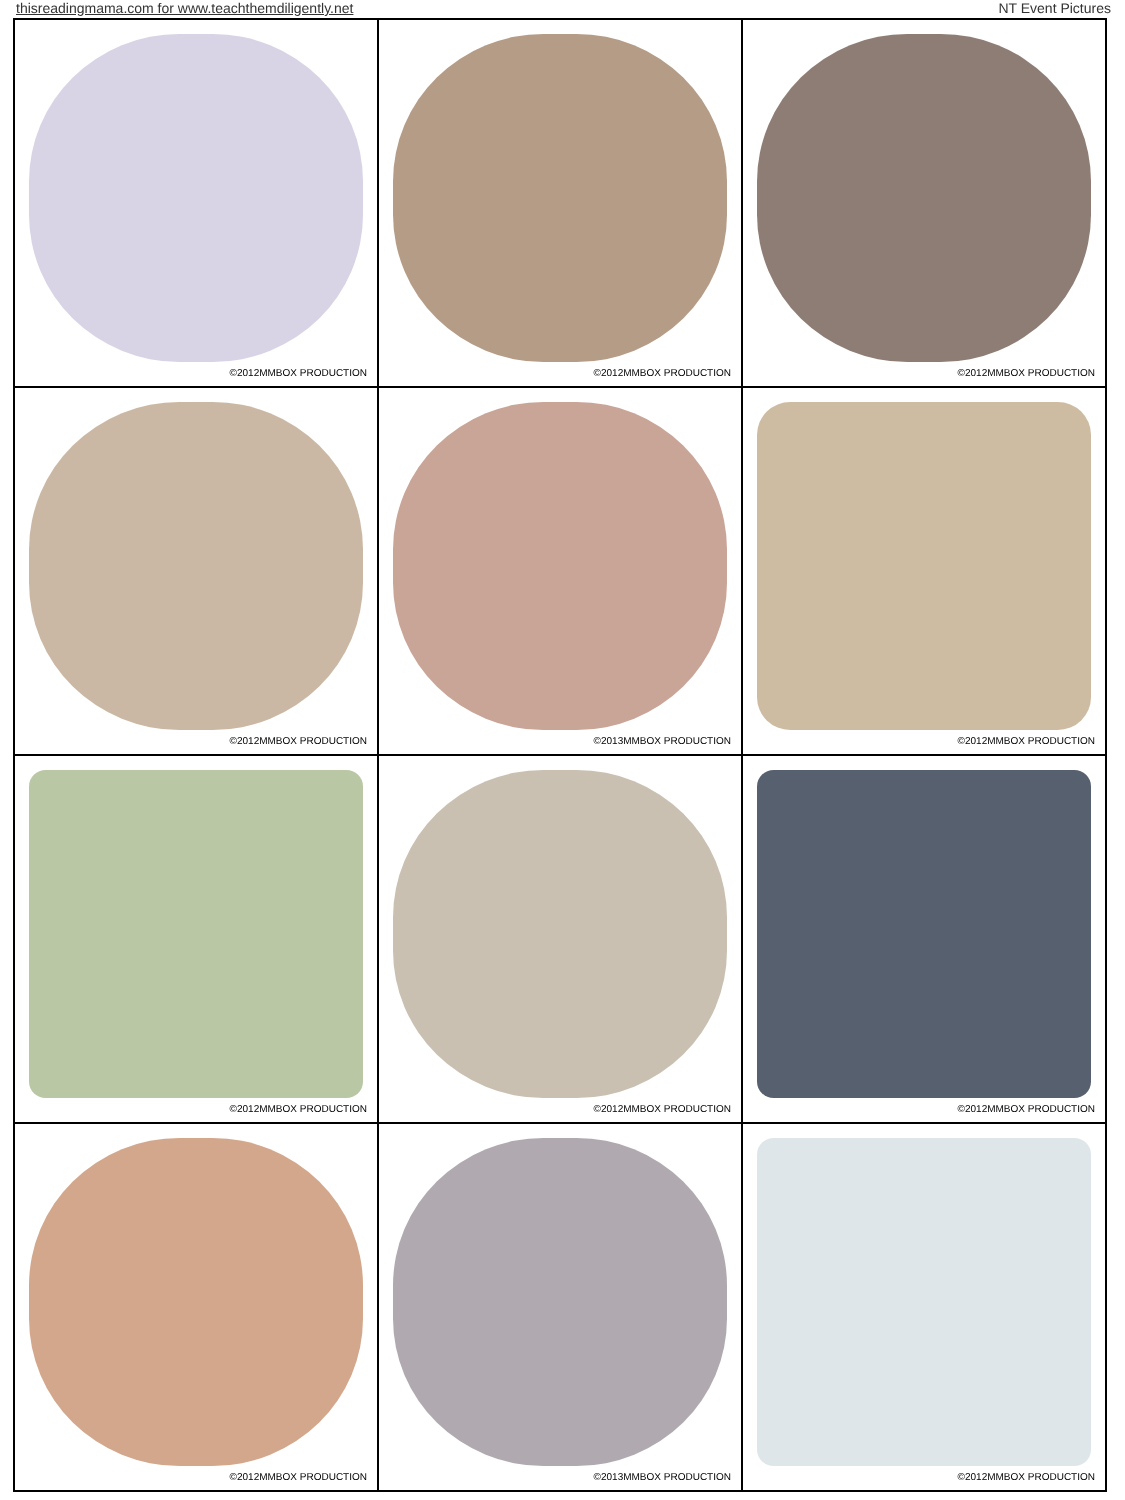thisreadingmama.com for www.teachthemdiligently.net
NT Event Pictures
| ©2012MMBOX PRODUCTION | ©2012MMBOX PRODUCTION | ©2012MMBOX PRODUCTION |
| ©2012MMBOX PRODUCTION | ©2013MMBOX PRODUCTION | ©2012MMBOX PRODUCTION |
| ©2012MMBOX PRODUCTION | ©2012MMBOX PRODUCTION | ©2012MMBOX PRODUCTION |
| ©2012MMBOX PRODUCTION | ©2013MMBOX PRODUCTION | ©2012MMBOX PRODUCTION |